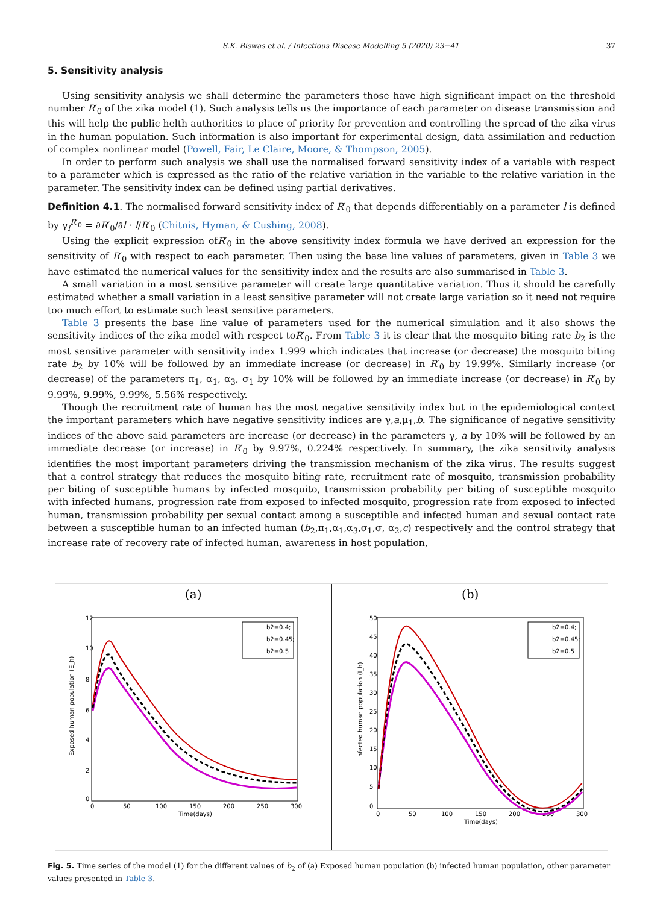S.K. Biswas et al. / Infectious Disease Modelling 5 (2020) 23−41 37
5. Sensitivity analysis
Using sensitivity analysis we shall determine the parameters those have high significant impact on the threshold number R′<sub>0</sub> of the zika model (1). Such analysis tells us the importance of each parameter on disease transmission and this will help the public helth authorities to place of priority for prevention and controlling the spread of the zika virus in the human population. Such information is also important for experimental design, data assimilation and reduction of complex nonlinear model (Powell, Fair, Le Claire, Moore, & Thompson, 2005).
In order to perform such analysis we shall use the normalised forward sensitivity index of a variable with respect to a parameter which is expressed as the ratio of the relative variation in the variable to the relative variation in the parameter. The sensitivity index can be defined using partial derivatives.
Definition 4.1. The normalised forward sensitivity index of R′<sub>0</sub> that depends differentiably on a parameter l is defined by γ<sub>l</sub><sup>R′<sub>0</sub></sup> = ∂R′<sub>0</sub>/∂l · l/R′<sub>0</sub> (Chitnis, Hyman, & Cushing, 2008).
Using the explicit expression ofR′<sub>0</sub> in the above sensitivity index formula we have derived an expression for the sensitivity of R′<sub>0</sub> with respect to each parameter. Then using the base line values of parameters, given in Table 3 we have estimated the numerical values for the sensitivity index and the results are also summarised in Table 3.
A small variation in a most sensitive parameter will create large quantitative variation. Thus it should be carefully estimated whether a small variation in a least sensitive parameter will not create large variation so it need not require too much effort to estimate such least sensitive parameters.
Table 3 presents the base line value of parameters used for the numerical simulation and it also shows the sensitivity indices of the zika model with respect toR′<sub>0</sub>. From Table 3 it is clear that the mosquito biting rate b<sub>2</sub> is the most sensitive parameter with sensitivity index 1.999 which indicates that increase (or decrease) the mosquito biting rate b<sub>2</sub> by 10% will be followed by an immediate increase (or decrease) in R′<sub>0</sub> by 19.99%. Similarly increase (or decrease) of the parameters π<sub>1</sub>, α<sub>1</sub>, α<sub>3</sub>, σ<sub>1</sub> by 10% will be followed by an immediate increase (or decrease) in R′<sub>0</sub> by 9.99%, 9.99%, 9.99%, 5.56% respectively.
Though the recruitment rate of human has the most negative sensitivity index but in the epidemiological context the important parameters which have negative sensitivity indices are γ,a,μ<sub>1</sub>,b. The significance of negative sensitivity indices of the above said parameters are increase (or decrease) in the parameters γ, a by 10% will be followed by an immediate decrease (or increase) in R′<sub>0</sub> by 9.97%, 0.224% respectively. In summary, the zika sensitivity analysis identifies the most important parameters driving the transmission mechanism of the zika virus. The results suggest that a control strategy that reduces the mosquito biting rate, recruitment rate of mosquito, transmission probability per biting of susceptible humans by infected mosquito, transmission probability per biting of susceptible mosquito with infected humans, progression rate from exposed to infected mosquito, progression rate from exposed to infected human, transmission probability per sexual contact among a susceptible and infected human and sexual contact rate between a susceptible human to an infected human (b<sub>2</sub>,π<sub>1</sub>,α<sub>1</sub>,α<sub>3</sub>,σ<sub>1</sub>,σ, α<sub>2</sub>,c) respectively and the control strategy that increase rate of recovery rate of infected human, awareness in host population,
(a)
Exposed human population (E_h)
12
10
8
6
4
2
0
0
50
100
150
200
250
300
Time(days)
b2=0.4;
b2=0.45;
b2=0.5
(b)
Infected human population (I_h)
50
45
40
35
30
25
20
15
10
5
0
0
50
100
150
200
250
300
Time(days)
b2=0.4;
b2=0.45;
b2=0.5
Fig. 5. Time series of the model (1) for the different values of b<sub>2</sub> of (a) Exposed human population (b) infected human population, other parameter values presented in Table 3.